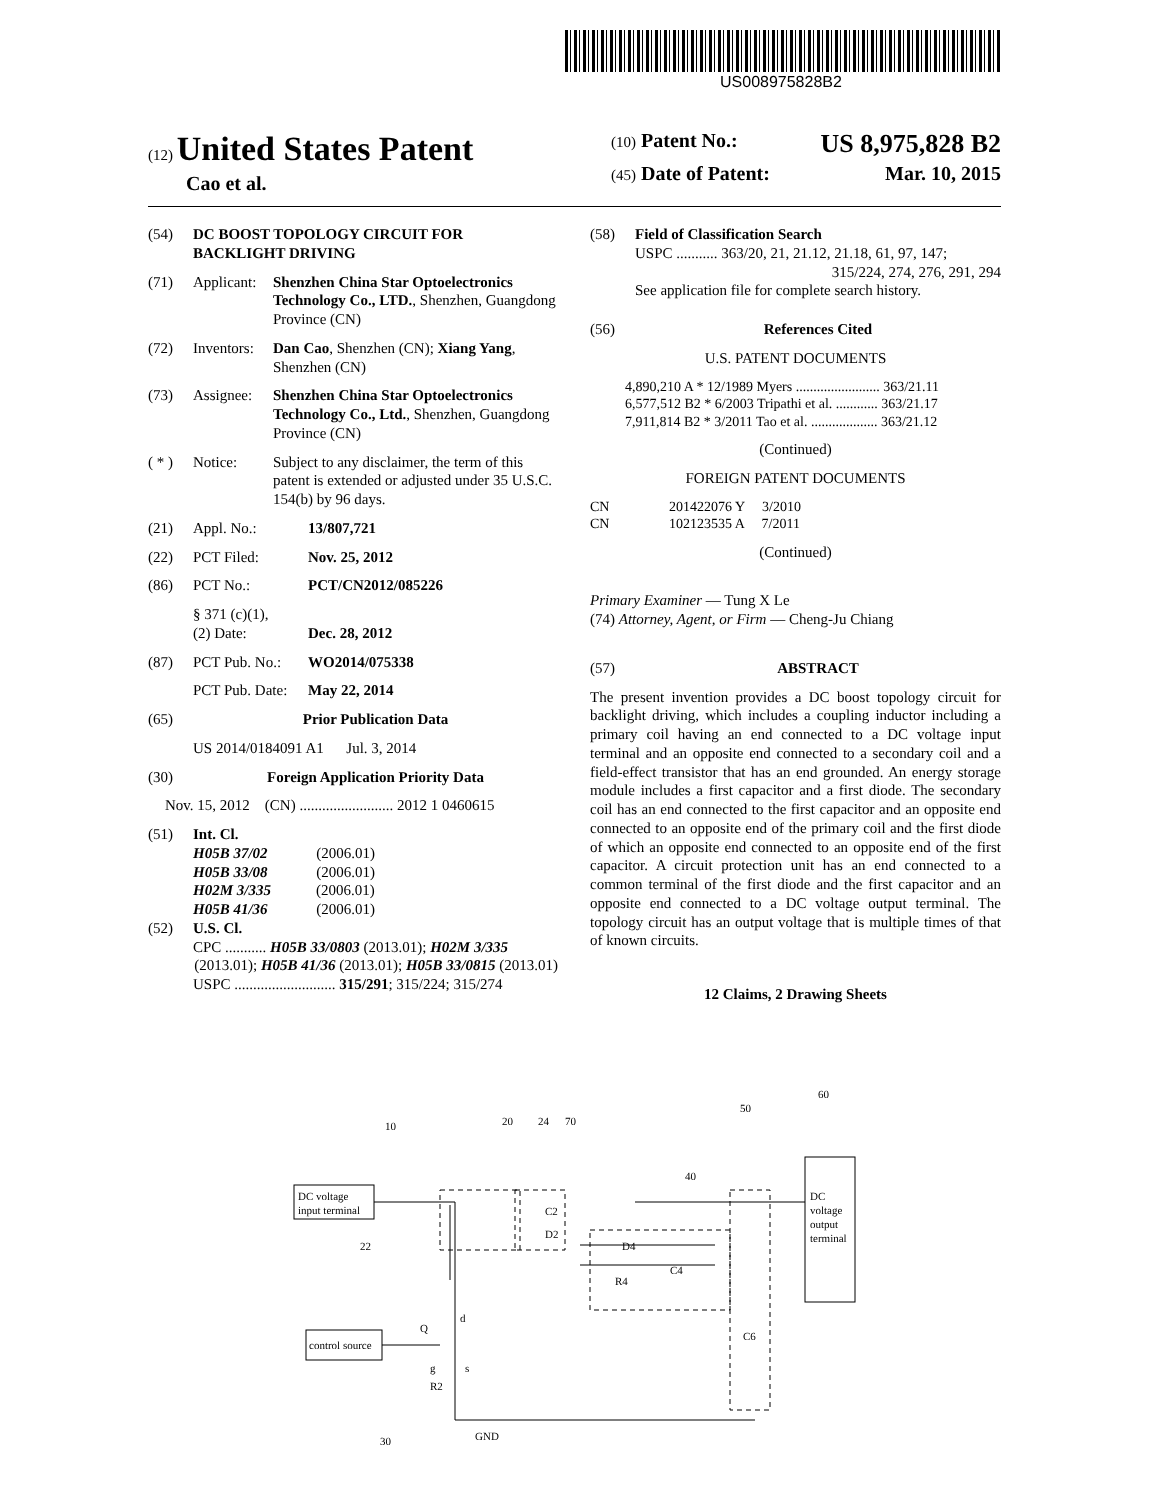US008975828B2
(12) United States Patent
Cao et al.
(10) Patent No.: US 8,975,828 B2
(45) Date of Patent: Mar. 10, 2015
(54) DC BOOST TOPOLOGY CIRCUIT FOR BACKLIGHT DRIVING
(71) Applicant: Shenzhen China Star Optoelectronics Technology Co., LTD., Shenzhen, Guangdong Province (CN)
(72) Inventors: Dan Cao, Shenzhen (CN); Xiang Yang, Shenzhen (CN)
(73) Assignee: Shenzhen China Star Optoelectronics Technology Co., Ltd., Shenzhen, Guangdong Province (CN)
( * ) Notice: Subject to any disclaimer, the term of this patent is extended or adjusted under 35 U.S.C. 154(b) by 96 days.
(21) Appl. No.: 13/807,721
(22) PCT Filed: Nov. 25, 2012
(86) PCT No.: PCT/CN2012/085226
§ 371 (c)(1),
(2) Date: Dec. 28, 2012
(87) PCT Pub. No.: WO2014/075338
PCT Pub. Date: May 22, 2014
(65) Prior Publication Data
US 2014/0184091 A1 Jul. 3, 2014
(30) Foreign Application Priority Data
Nov. 15, 2012 (CN) ......................... 2012 1 0460615
(51) Int. Cl.
H05B 37/02 (2006.01)
H05B 33/08 (2006.01)
H02M 3/335 (2006.01)
H05B 41/36 (2006.01)
(52) U.S. Cl.
CPC ........... H05B 33/0803 (2013.01); H02M 3/335
(2013.01); H05B 41/36 (2013.01); H05B 33/0815 (2013.01)
USPC ........................... 315/291; 315/224; 315/274
(58) Field of Classification Search
USPC ........... 363/20, 21, 21.12, 21.18, 61, 97, 147;
315/224, 274, 276, 291, 294
See application file for complete search history.
(56) References Cited
U.S. PATENT DOCUMENTS
4,890,210 A * 12/1989 Myers ........................ 363/21.11
6,577,512 B2 * 6/2003 Tripathi et al. ............ 363/21.17
7,911,814 B2 * 3/2011 Tao et al. ................... 363/21.12
(Continued)
FOREIGN PATENT DOCUMENTS
CN 201422076 Y 3/2010
CN 102123535 A 7/2011
(Continued)
Primary Examiner — Tung X Le
(74) Attorney, Agent, or Firm — Cheng-Ju Chiang
(57) ABSTRACT
The present invention provides a DC boost topology circuit for backlight driving, which includes a coupling inductor including a primary coil having an end connected to a DC voltage input terminal and an opposite end connected to a secondary coil and a field-effect transistor that has an end grounded. An energy storage module includes a first capacitor and a first diode. The secondary coil has an end connected to the first capacitor and an opposite end connected to an opposite end of the primary coil and the first diode of which an opposite end connected to an opposite end of the first capacitor. A circuit protection unit has an end connected to a common terminal of the first diode and the first capacitor and an opposite end connected to a DC voltage output terminal. The topology circuit has an output voltage that is multiple times of that of known circuits.
12 Claims, 2 Drawing Sheets
DC voltage
input terminal
control source
DC
voltage
output
terminal
10
20
24
70
50
60
40
22
C2
D2
D4
C4
R4
C6
Q
d
g
s
R2
GND
30